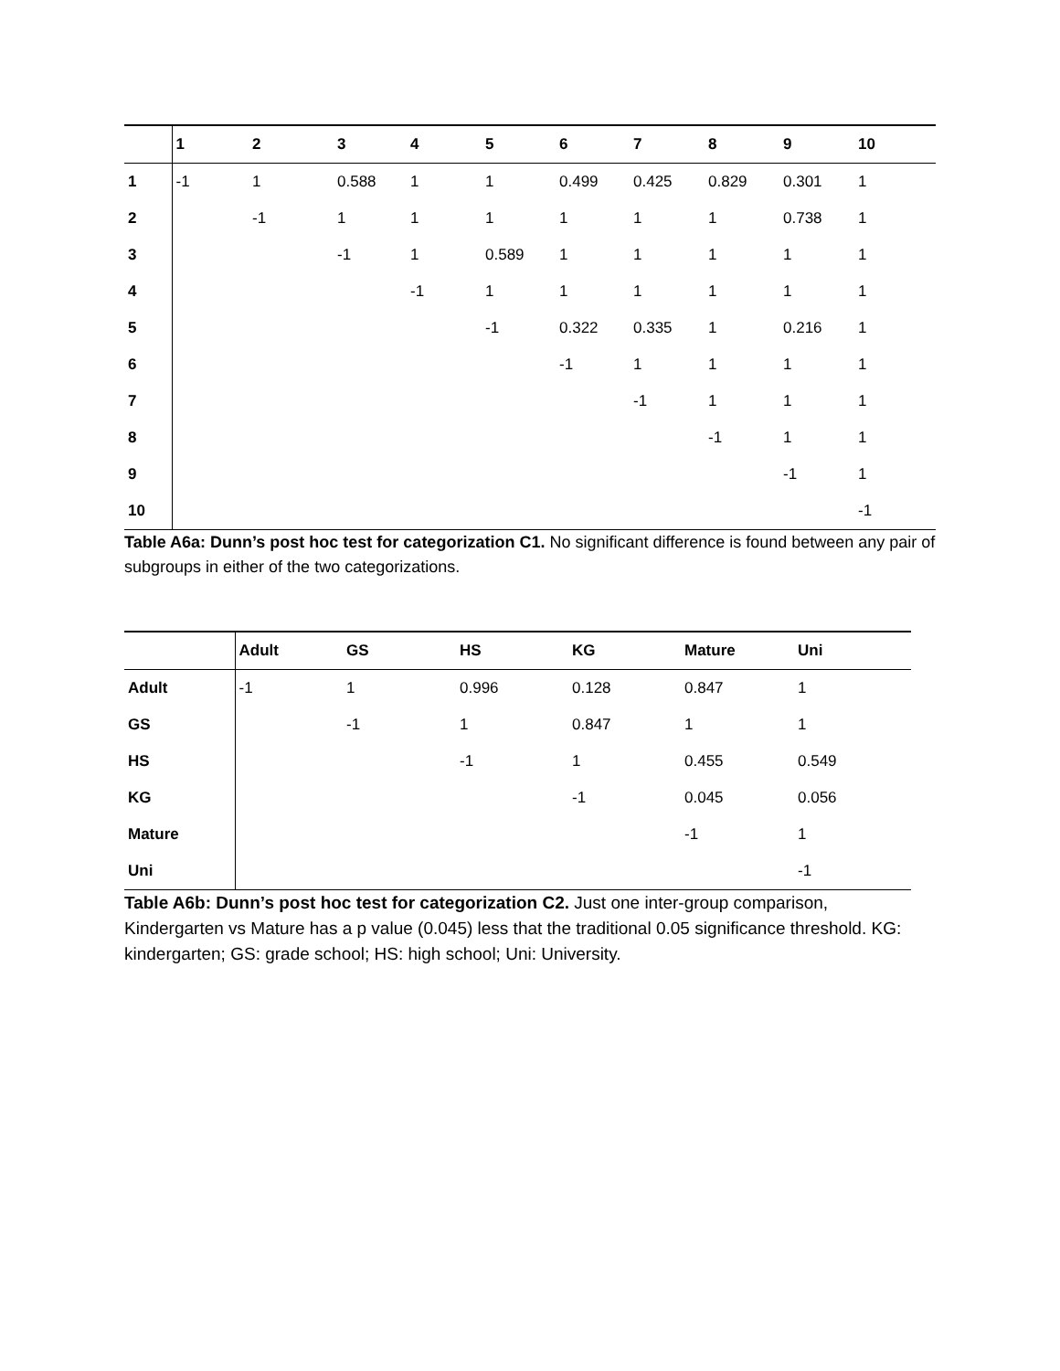| | 1 | 2 | 3 | 4 | 5 | 6 | 7 | 8 | 9 | 10 |
| --- | --- | --- | --- | --- | --- | --- | --- | --- | --- | --- |
| 1 | -1 | 1 | 0.588 | 1 | 1 | 0.499 | 0.425 | 0.829 | 0.301 | 1 |
| 2 | | -1 | 1 | 1 | 1 | 1 | 1 | 1 | 0.738 | 1 |
| 3 | | | -1 | 1 | 0.589 | 1 | 1 | 1 | 1 | 1 |
| 4 | | | | -1 | 1 | 1 | 1 | 1 | 1 | 1 |
| 5 | | | | | -1 | 0.322 | 0.335 | 1 | 0.216 | 1 |
| 6 | | | | | | -1 | 1 | 1 | 1 | 1 |
| 7 | | | | | | | -1 | 1 | 1 | 1 |
| 8 | | | | | | | | -1 | 1 | 1 |
| 9 | | | | | | | | | -1 | 1 |
| 10 | | | | | | | | | | -1 |
Table A6a: Dunn’s post hoc test for categorization C1. No significant difference is found between any pair of subgroups in either of the two categorizations.
| | Adult | GS | HS | KG | Mature | Uni |
| --- | --- | --- | --- | --- | --- | --- |
| Adult | -1 | 1 | 0.996 | 0.128 | 0.847 | 1 |
| GS | | -1 | 1 | 0.847 | 1 | 1 |
| HS | | | -1 | 1 | 0.455 | 0.549 |
| KG | | | | -1 | 0.045 | 0.056 |
| Mature | | | | | -1 | 1 |
| Uni | | | | | | -1 |
Table A6b: Dunn’s post hoc test for categorization C2. Just one inter-group comparison, Kindergarten vs Mature has a p value (0.045) less that the traditional 0.05 significance threshold. KG: kindergarten; GS: grade school; HS: high school; Uni: University.